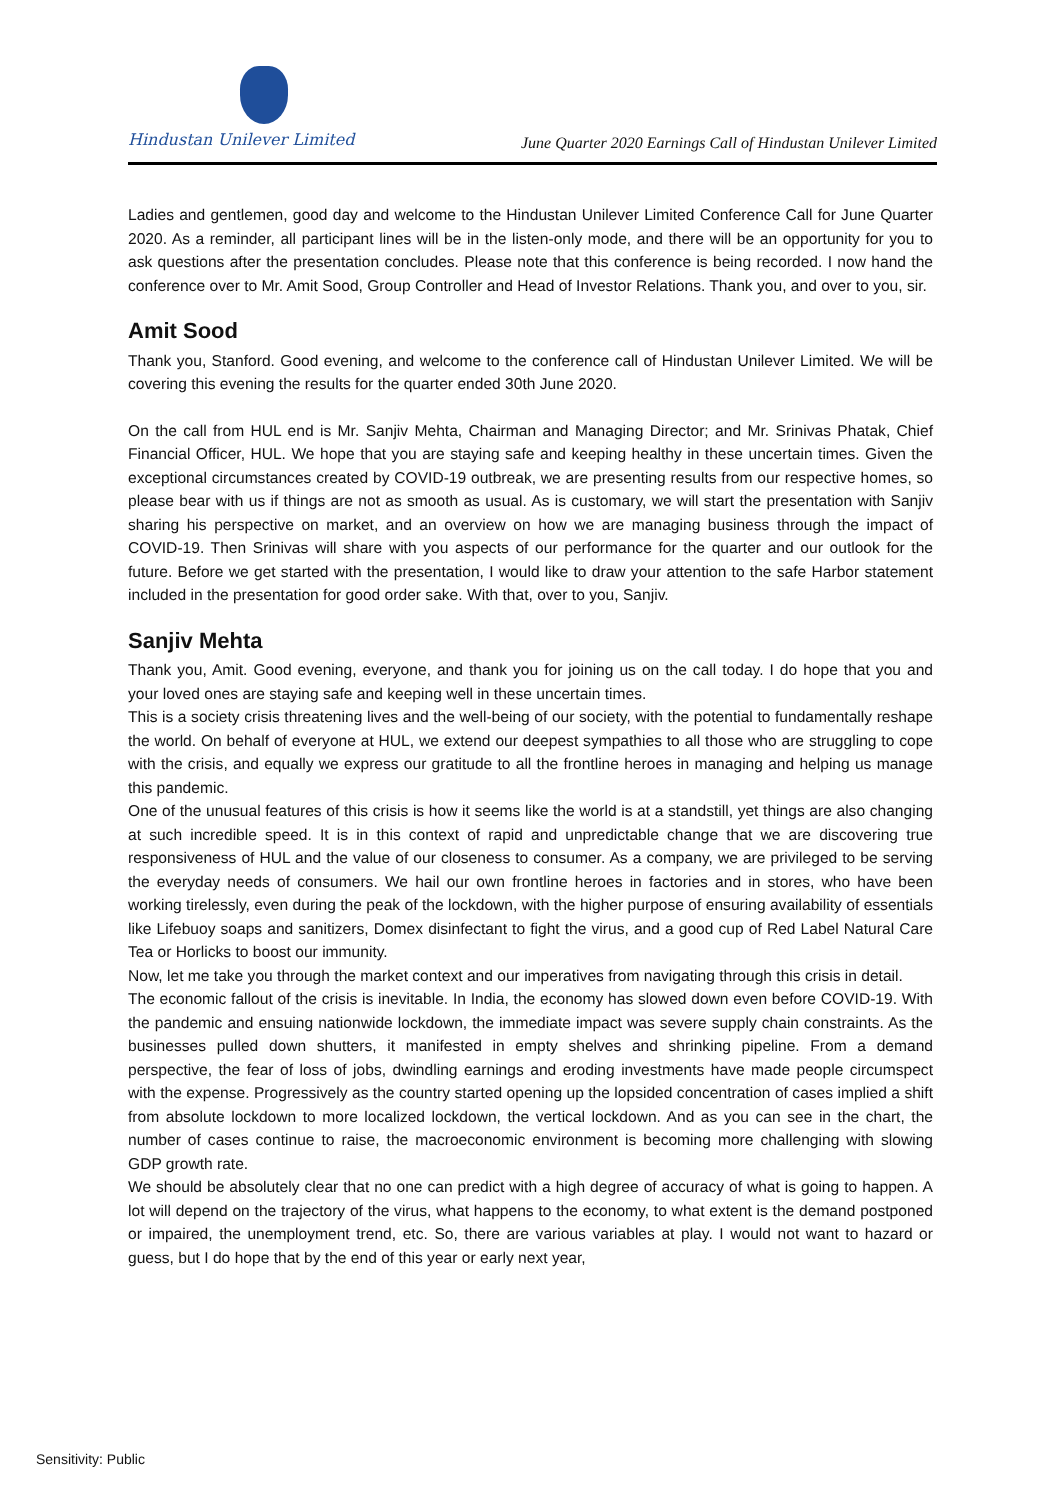Hindustan Unilever Limited
June Quarter 2020 Earnings Call of Hindustan Unilever Limited
Ladies and gentlemen, good day and welcome to the Hindustan Unilever Limited Conference Call for June Quarter 2020. As a reminder, all participant lines will be in the listen-only mode, and there will be an opportunity for you to ask questions after the presentation concludes. Please note that this conference is being recorded. I now hand the conference over to Mr. Amit Sood, Group Controller and Head of Investor Relations. Thank you, and over to you, sir.
Amit Sood
Thank you, Stanford. Good evening, and welcome to the conference call of Hindustan Unilever Limited. We will be covering this evening the results for the quarter ended 30th June 2020.
On the call from HUL end is Mr. Sanjiv Mehta, Chairman and Managing Director; and Mr. Srinivas Phatak, Chief Financial Officer, HUL. We hope that you are staying safe and keeping healthy in these uncertain times. Given the exceptional circumstances created by COVID-19 outbreak, we are presenting results from our respective homes, so please bear with us if things are not as smooth as usual. As is customary, we will start the presentation with Sanjiv sharing his perspective on market, and an overview on how we are managing business through the impact of COVID-19. Then Srinivas will share with you aspects of our performance for the quarter and our outlook for the future. Before we get started with the presentation, I would like to draw your attention to the safe Harbor statement included in the presentation for good order sake. With that, over to you, Sanjiv.
Sanjiv Mehta
Thank you, Amit. Good evening, everyone, and thank you for joining us on the call today. I do hope that you and your loved ones are staying safe and keeping well in these uncertain times.
This is a society crisis threatening lives and the well-being of our society, with the potential to fundamentally reshape the world. On behalf of everyone at HUL, we extend our deepest sympathies to all those who are struggling to cope with the crisis, and equally we express our gratitude to all the frontline heroes in managing and helping us manage this pandemic.
One of the unusual features of this crisis is how it seems like the world is at a standstill, yet things are also changing at such incredible speed. It is in this context of rapid and unpredictable change that we are discovering true responsiveness of HUL and the value of our closeness to consumer. As a company, we are privileged to be serving the everyday needs of consumers. We hail our own frontline heroes in factories and in stores, who have been working tirelessly, even during the peak of the lockdown, with the higher purpose of ensuring availability of essentials like Lifebuoy soaps and sanitizers, Domex disinfectant to fight the virus, and a good cup of Red Label Natural Care Tea or Horlicks to boost our immunity.
Now, let me take you through the market context and our imperatives from navigating through this crisis in detail.
The economic fallout of the crisis is inevitable. In India, the economy has slowed down even before COVID-19. With the pandemic and ensuing nationwide lockdown, the immediate impact was severe supply chain constraints. As the businesses pulled down shutters, it manifested in empty shelves and shrinking pipeline. From a demand perspective, the fear of loss of jobs, dwindling earnings and eroding investments have made people circumspect with the expense. Progressively as the country started opening up the lopsided concentration of cases implied a shift from absolute lockdown to more localized lockdown, the vertical lockdown. And as you can see in the chart, the number of cases continue to raise, the macroeconomic environment is becoming more challenging with slowing GDP growth rate.
We should be absolutely clear that no one can predict with a high degree of accuracy of what is going to happen. A lot will depend on the trajectory of the virus, what happens to the economy, to what extent is the demand postponed or impaired, the unemployment trend, etc. So, there are various variables at play. I would not want to hazard or guess, but I do hope that by the end of this year or early next year,
Sensitivity: Public